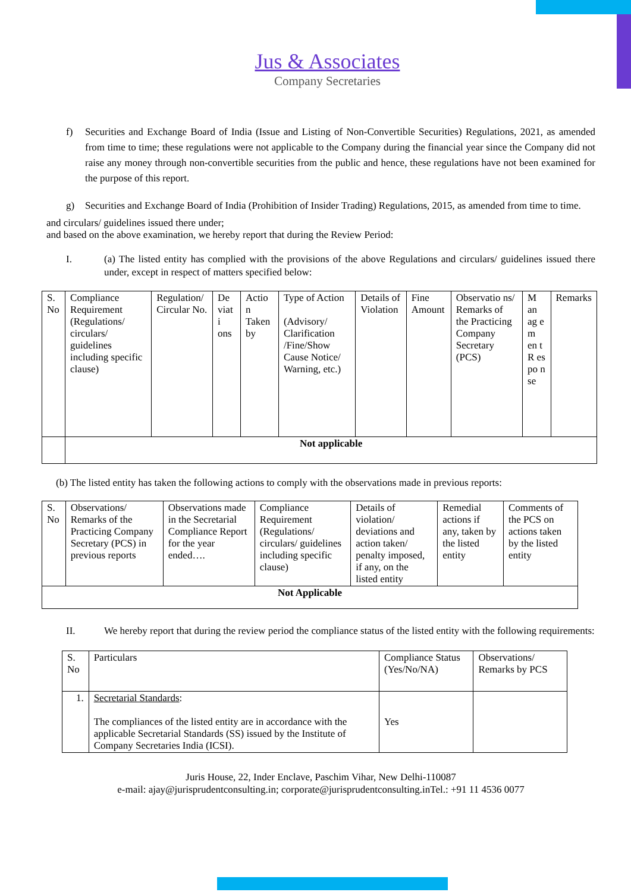Jus & Associates
Company Secretaries
f) Securities and Exchange Board of India (Issue and Listing of Non-Convertible Securities) Regulations, 2021, as amended from time to time; these regulations were not applicable to the Company during the financial year since the Company did not raise any money through non-convertible securities from the public and hence, these regulations have not been examined for the purpose of this report.
g) Securities and Exchange Board of India (Prohibition of Insider Trading) Regulations, 2015, as amended from time to time.
and circulars/ guidelines issued there under;
and based on the above examination, we hereby report that during the Review Period:
I. (a) The listed entity has complied with the provisions of the above Regulations and circulars/ guidelines issued there under, except in respect of matters specified below:
| S. No | Compliance Requirement (Regulations/ circulars/ guidelines including specific clause) | Regulation/ Circular No. | De viat i ons | Actio n Taken by | Type of Action (Advisory/ Clarification /Fine/Show Cause Notice/ Warning, etc.) | Details of Violation | Fine Amount | Observatio ns/ Remarks of the Practicing Company Secretary (PCS) | M an ag e m en t R es po n se | Remarks |
| --- | --- | --- | --- | --- | --- | --- | --- | --- | --- | --- |
| | Not applicable | | | | | | | | | |
(b) The listed entity has taken the following actions to comply with the observations made in previous reports:
| S. No | Observations/ Remarks of the Practicing Company Secretary (PCS) in previous reports | Observations made in the Secretarial Compliance Report for the year ended…. | Compliance Requirement (Regulations/ circulars/ guidelines including specific clause) | Details of violation/ deviations and action taken/ penalty imposed, if any, on the listed entity | Remedial actions if any, taken by the listed entity | Comments of the PCS on actions taken by the listed entity |
| --- | --- | --- | --- | --- | --- | --- |
| Not Applicable | | | | | | |
II. We hereby report that during the review period the compliance status of the listed entity with the following requirements:
| S. No | Particulars | Compliance Status (Yes/No/NA) | Observations/ Remarks by PCS |
| --- | --- | --- | --- |
| 1. | Secretarial Standards : The compliances of the listed entity are in accordance with the applicable Secretarial Standards (SS) issued by the Institute of Company Secretaries India (ICSI). | Yes | |
Juris House, 22, Inder Enclave, Paschim Vihar, New Delhi-110087
e-mail: ajay@jurisprudentconsulting.in; corporate@jurisprudentconsulting.inTel.: +91 11 4536 0077